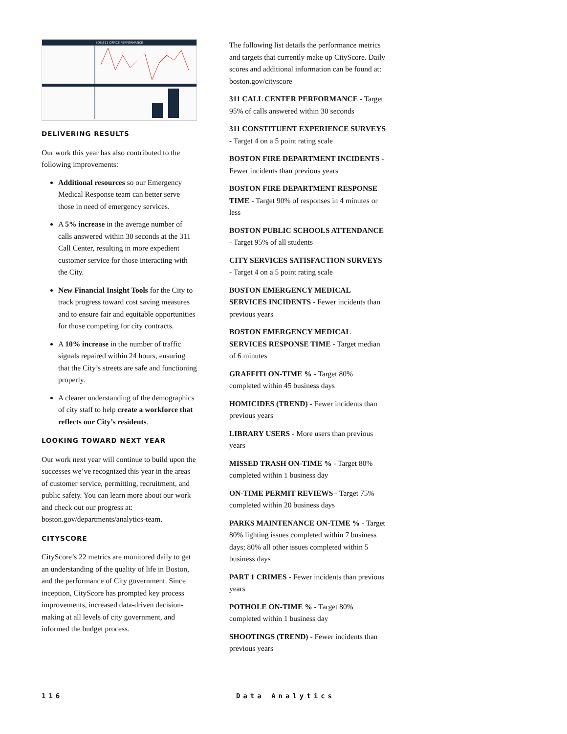BOS:311 OFFICE PERFORMANCE
DELIVERING RESULTS
Our work this year has also contributed to the following improvements:
Additional resources so our Emergency Medical Response team can better serve those in need of emergency services.
A 5% increase in the average number of calls answered within 30 seconds at the 311 Call Center, resulting in more expedient customer service for those interacting with the City.
New Financial Insight Tools for the City to track progress toward cost saving measures and to ensure fair and equitable opportunities for those competing for city contracts.
A 10% increase in the number of traffic signals repaired within 24 hours, ensuring that the City’s streets are safe and functioning properly.
A clearer understanding of the demographics of city staff to help create a workforce that reflects our City’s residents.
LOOKING TOWARD NEXT YEAR
Our work next year will continue to build upon the successes we’ve recognized this year in the areas of customer service, permitting, recruitment, and public safety. You can learn more about our work and check out our progress at: boston.gov/departments/analytics-team.
CITYSCORE
CityScore’s 22 metrics are monitored daily to get an understanding of the quality of life in Boston, and the performance of City government. Since inception, CityScore has prompted key process improvements, increased data-driven decision-making at all levels of city government, and informed the budget process.
The following list details the performance metrics and targets that currently make up CityScore. Daily scores and additional information can be found at: boston.gov/cityscore
311 CALL CENTER PERFORMANCE - Target 95% of calls answered within 30 seconds
311 CONSTITUENT EXPERIENCE SURVEYS - Target 4 on a 5 point rating scale
BOSTON FIRE DEPARTMENT INCIDENTS - Fewer incidents than previous years
BOSTON FIRE DEPARTMENT RESPONSE TIME - Target 90% of responses in 4 minutes or less
BOSTON PUBLIC SCHOOLS ATTENDANCE - Target 95% of all students
CITY SERVICES SATISFACTION SURVEYS - Target 4 on a 5 point rating scale
BOSTON EMERGENCY MEDICAL SERVICES INCIDENTS - Fewer incidents than previous years
BOSTON EMERGENCY MEDICAL SERVICES RESPONSE TIME - Target median of 6 minutes
GRAFFITI ON-TIME % - Target 80% completed within 45 business days
HOMICIDES (TREND) - Fewer incidents than previous years
LIBRARY USERS - More users than previous years
MISSED TRASH ON-TIME % - Target 80% completed within 1 business day
ON-TIME PERMIT REVIEWS - Target 75% completed within 20 business days
PARKS MAINTENANCE ON-TIME % - Target 80% lighting issues completed within 7 business days; 80% all other issues completed within 5 business days
PART 1 CRIMES - Fewer incidents than previous years
POTHOLE ON-TIME % - Target 80% completed within 1 business day
SHOOTINGS (TREND) - Fewer incidents than previous years
116 Data Analytics